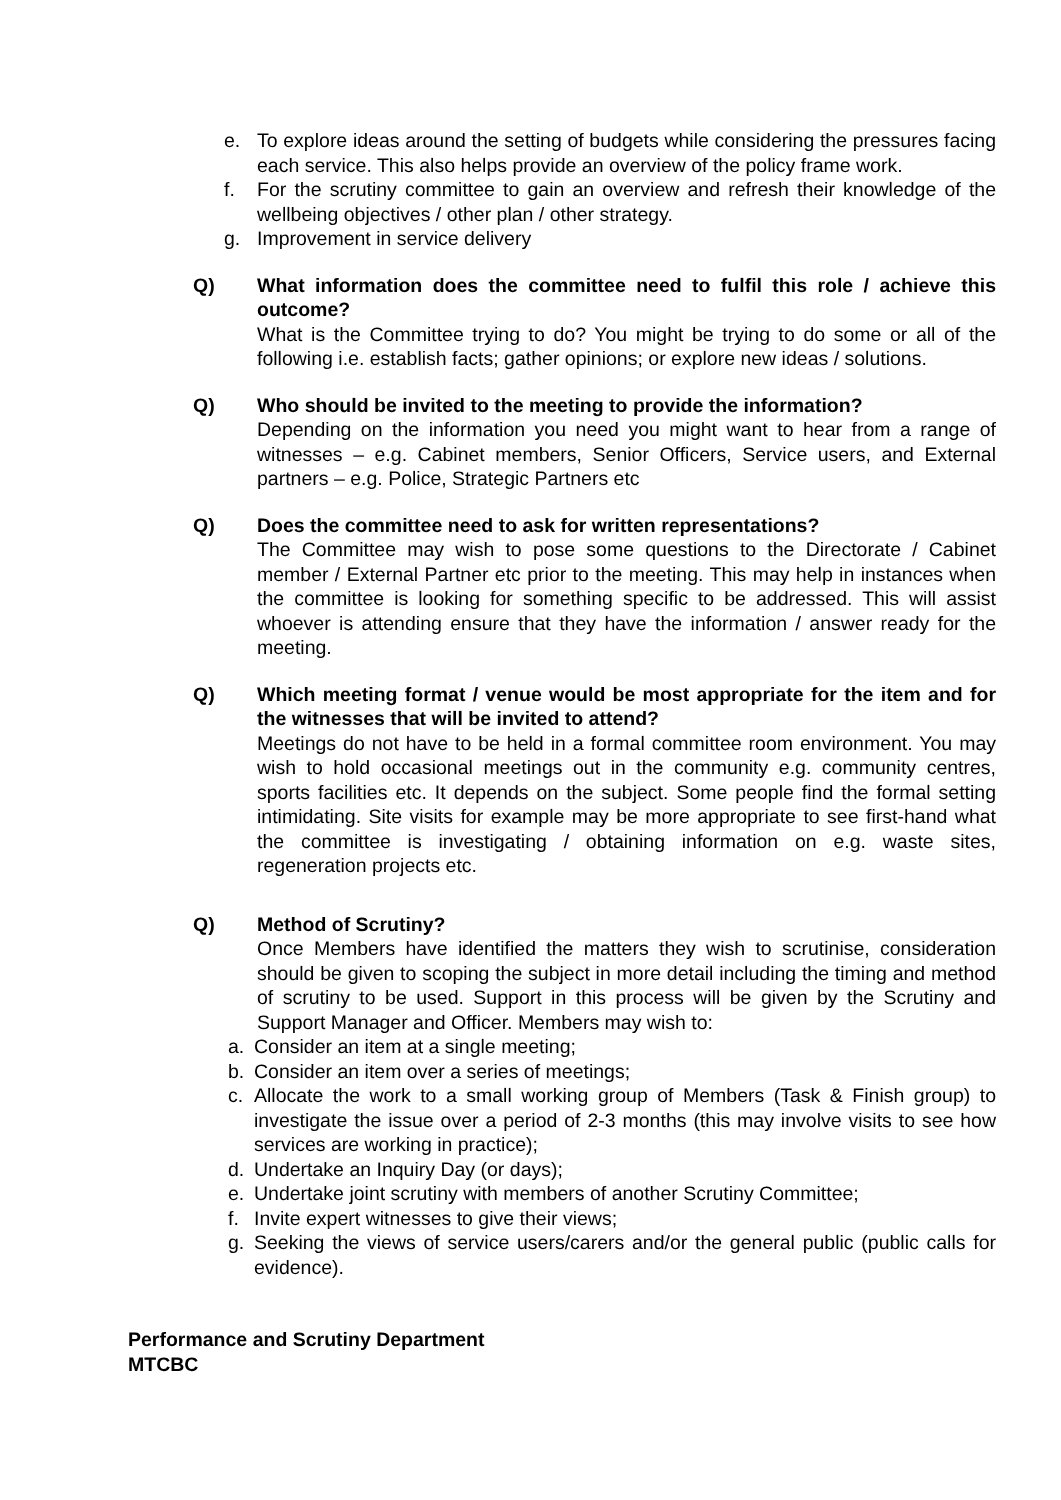e. To explore ideas around the setting of budgets while considering the pressures facing each service. This also helps provide an overview of the policy frame work.
f. For the scrutiny committee to gain an overview and refresh their knowledge of the wellbeing objectives / other plan / other strategy.
g. Improvement in service delivery
Q) What information does the committee need to fulfil this role / achieve this outcome?
What is the Committee trying to do? You might be trying to do some or all of the following i.e. establish facts; gather opinions; or explore new ideas / solutions.
Q) Who should be invited to the meeting to provide the information?
Depending on the information you need you might want to hear from a range of witnesses – e.g. Cabinet members, Senior Officers, Service users, and External partners – e.g. Police, Strategic Partners etc
Q) Does the committee need to ask for written representations?
The Committee may wish to pose some questions to the Directorate / Cabinet member / External Partner etc prior to the meeting. This may help in instances when the committee is looking for something specific to be addressed. This will assist whoever is attending ensure that they have the information / answer ready for the meeting.
Q) Which meeting format / venue would be most appropriate for the item and for the witnesses that will be invited to attend?
Meetings do not have to be held in a formal committee room environment. You may wish to hold occasional meetings out in the community e.g. community centres, sports facilities etc. It depends on the subject. Some people find the formal setting intimidating. Site visits for example may be more appropriate to see first-hand what the committee is investigating / obtaining information on e.g. waste sites, regeneration projects etc.
Q) Method of Scrutiny?
Once Members have identified the matters they wish to scrutinise, consideration should be given to scoping the subject in more detail including the timing and method of scrutiny to be used. Support in this process will be given by the Scrutiny and Support Manager and Officer. Members may wish to:
a. Consider an item at a single meeting;
b. Consider an item over a series of meetings;
c. Allocate the work to a small working group of Members (Task & Finish group) to investigate the issue over a period of 2-3 months (this may involve visits to see how services are working in practice);
d. Undertake an Inquiry Day (or days);
e. Undertake joint scrutiny with members of another Scrutiny Committee;
f. Invite expert witnesses to give their views;
g. Seeking the views of service users/carers and/or the general public (public calls for evidence).
Performance and Scrutiny Department
MTCBC